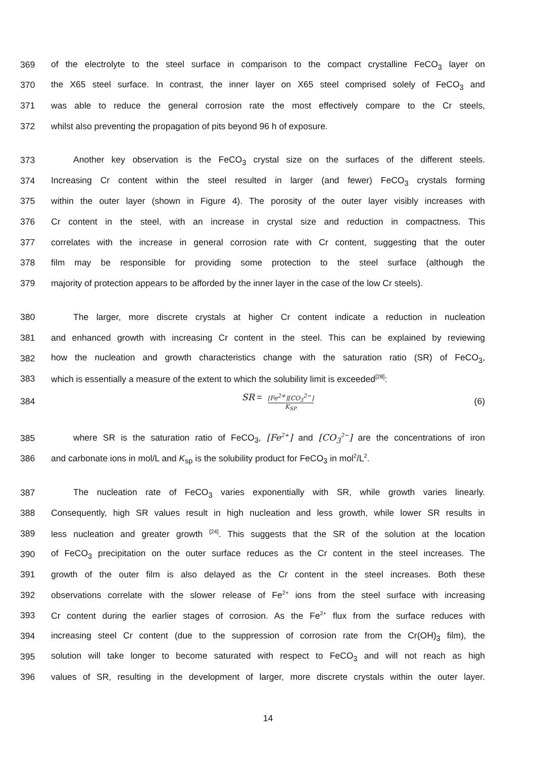369 of the electrolyte to the steel surface in comparison to the compact crystalline FeCO<sub>3</sub> layer on
370 the X65 steel surface. In contrast, the inner layer on X65 steel comprised solely of FeCO<sub>3</sub> and
371 was able to reduce the general corrosion rate the most effectively compare to the Cr steels,
372 whilst also preventing the propagation of pits beyond 96 h of exposure.
373 Another key observation is the FeCO<sub>3</sub> crystal size on the surfaces of the different steels.
374 Increasing Cr content within the steel resulted in larger (and fewer) FeCO<sub>3</sub> crystals forming
375 within the outer layer (shown in Figure 4). The porosity of the outer layer visibly increases with
376 Cr content in the steel, with an increase in crystal size and reduction in compactness. This
377 correlates with the increase in general corrosion rate with Cr content, suggesting that the outer
378 film may be responsible for providing some protection to the steel surface (although the
379 majority of protection appears to be afforded by the inner layer in the case of the low Cr steels).
380 The larger, more discrete crystals at higher Cr content indicate a reduction in nucleation
381 and enhanced growth with increasing Cr content in the steel. This can be explained by reviewing
382 how the nucleation and growth characteristics change with the saturation ratio (SR) of FeCO<sub>3</sub>,
383 which is essentially a measure of the extent to which the solubility limit is exceeded<sup>[28]</sup>:
384 SR = [Fe<sup>2+</sup>][CO<sub>3</sub><sup>2−</sup>] K<sub>SP</sub> (6)
385 where SR is the saturation ratio of FeCO<sub>3</sub>, [Fe<sup>2+</sup>] and [CO<sub>3</sub><sup>2−</sup>] are the concentrations of iron
386 and carbonate ions in mol/L and K<sub>sp</sub> is the solubility product for FeCO<sub>3</sub> in mol<sup>2</sup>/L<sup>2</sup>.
387 The nucleation rate of FeCO<sub>3</sub> varies exponentially with SR, while growth varies linearly.
388 Consequently, high SR values result in high nucleation and less growth, while lower SR results in
389 less nucleation and greater growth <sup>[24]</sup>. This suggests that the SR of the solution at the location
390 of FeCO<sub>3</sub> precipitation on the outer surface reduces as the Cr content in the steel increases. The
391 growth of the outer film is also delayed as the Cr content in the steel increases. Both these
392 observations correlate with the slower release of Fe<sup>2+</sup> ions from the steel surface with increasing
393 Cr content during the earlier stages of corrosion. As the Fe<sup>2+</sup> flux from the surface reduces with
394 increasing steel Cr content (due to the suppression of corrosion rate from the Cr(OH)<sub>3</sub> film), the
395 solution will take longer to become saturated with respect to FeCO<sub>3</sub> and will not reach as high
396 values of SR, resulting in the development of larger, more discrete crystals within the outer layer.
14